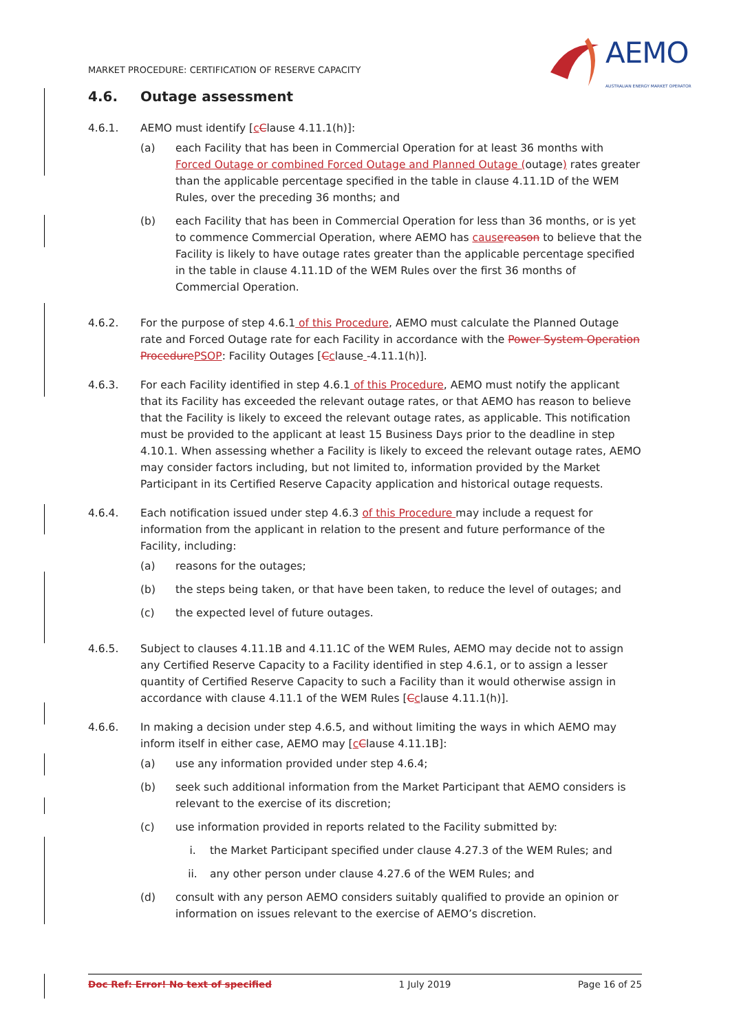MARKET PROCEDURE: CERTIFICATION OF RESERVE CAPACITY
AEMO
AUSTRALIAN ENERGY MARKET OPERATOR
4.6. Outage assessment
4.6.1. AEMO must identify [cClause 4.11.1(h)]:
(a) each Facility that has been in Commercial Operation for at least 36 months with Forced Outage or combined Forced Outage and Planned Outage (outage) rates greater than the applicable percentage specified in the table in clause 4.11.1D of the WEM Rules, over the preceding 36 months; and
(b) each Facility that has been in Commercial Operation for less than 36 months, or is yet to commence Commercial Operation, where AEMO has cause reason to believe that the Facility is likely to have outage rates greater than the applicable percentage specified in the table in clause 4.11.1D of the WEM Rules over the first 36 months of Commercial Operation.
4.6.2. For the purpose of step 4.6.1 of this Procedure, AEMO must calculate the Planned Outage rate and Forced Outage rate for each Facility in accordance with the Power System Operation Procedure PSOP: Facility Outages [Cclause -4.11.1(h)].
4.6.3. For each Facility identified in step 4.6.1 of this Procedure, AEMO must notify the applicant that its Facility has exceeded the relevant outage rates, or that AEMO has reason to believe that the Facility is likely to exceed the relevant outage rates, as applicable. This notification must be provided to the applicant at least 15 Business Days prior to the deadline in step 4.10.1. When assessing whether a Facility is likely to exceed the relevant outage rates, AEMO may consider factors including, but not limited to, information provided by the Market Participant in its Certified Reserve Capacity application and historical outage requests.
4.6.4. Each notification issued under step 4.6.3 of this Procedure may include a request for information from the applicant in relation to the present and future performance of the Facility, including:
(a) reasons for the outages;
(b) the steps being taken, or that have been taken, to reduce the level of outages; and
(c) the expected level of future outages.
4.6.5. Subject to clauses 4.11.1B and 4.11.1C of the WEM Rules, AEMO may decide not to assign any Certified Reserve Capacity to a Facility identified in step 4.6.1, or to assign a lesser quantity of Certified Reserve Capacity to such a Facility than it would otherwise assign in accordance with clause 4.11.1 of the WEM Rules [Cclause 4.11.1(h)].
4.6.6. In making a decision under step 4.6.5, and without limiting the ways in which AEMO may inform itself in either case, AEMO may [cClause 4.11.1B]:
(a) use any information provided under step 4.6.4;
(b) seek such additional information from the Market Participant that AEMO considers is relevant to the exercise of its discretion;
(c) use information provided in reports related to the Facility submitted by:
i. the Market Participant specified under clause 4.27.3 of the WEM Rules; and
ii. any other person under clause 4.27.6 of the WEM Rules; and
(d) consult with any person AEMO considers suitably qualified to provide an opinion or information on issues relevant to the exercise of AEMO’s discretion.
Doc Ref: Error! No text of specified 1 July 2019 Page 16 of 25